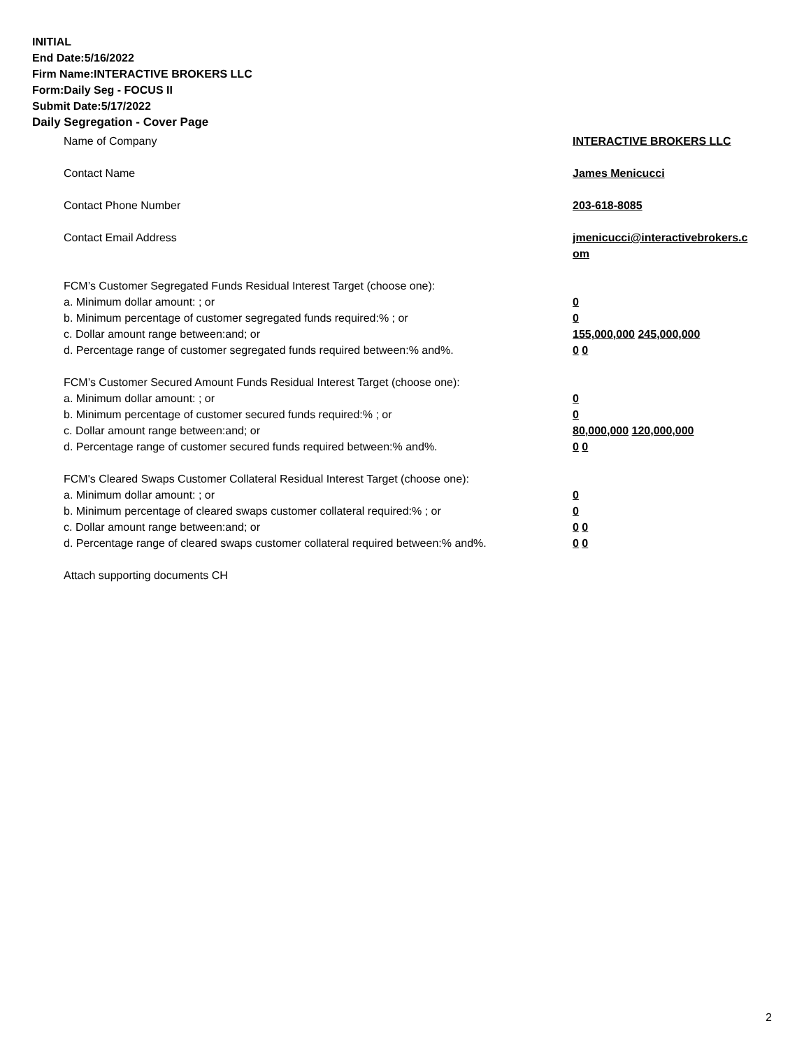INITIAL
End Date:5/16/2022
Firm Name:INTERACTIVE BROKERS LLC
Form:Daily Seg - FOCUS II
Submit Date:5/17/2022
Daily Segregation - Cover Page
Name of Company INTERACTIVE BROKERS LLC
Contact Name James Menicucci
Contact Phone Number 203-618-8085
Contact Email Address jmenicucci@interactivebrokers.c
om
FCM’s Customer Segregated Funds Residual Interest Target (choose one):
a. Minimum dollar amount: ; or 0
b. Minimum percentage of customer segregated funds required:% ; or 0
c. Dollar amount range between:and; or 155,000,000 245,000,000
d. Percentage range of customer segregated funds required between:% and%. 0 0
FCM’s Customer Secured Amount Funds Residual Interest Target (choose one):
a. Minimum dollar amount: ; or 0
b. Minimum percentage of customer secured funds required:% ; or 0
c. Dollar amount range between:and; or 80,000,000 120,000,000
d. Percentage range of customer secured funds required between:% and%. 0 0
FCM's Cleared Swaps Customer Collateral Residual Interest Target (choose one):
a. Minimum dollar amount: ; or 0
b. Minimum percentage of cleared swaps customer collateral required:% ; or 0
c. Dollar amount range between:and; or 0 0
d. Percentage range of cleared swaps customer collateral required between:% and%.
0 0
Attach supporting documents CH
2